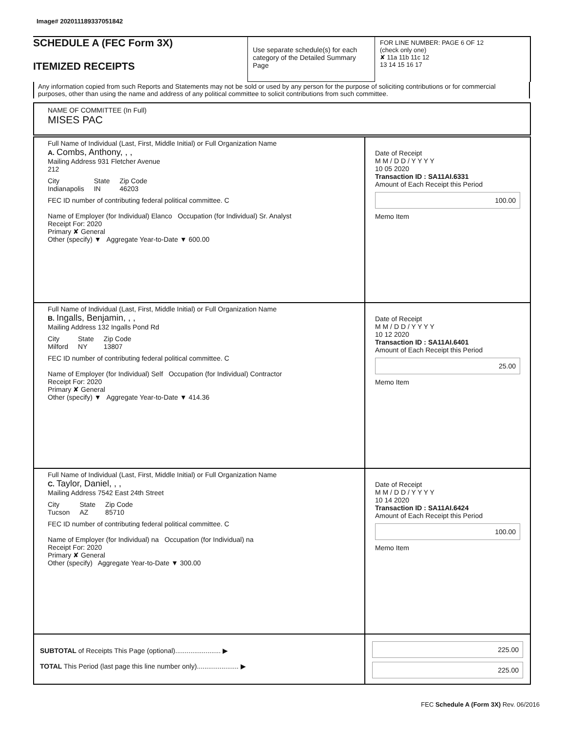Image# 202011189337051842
SCHEDULE A (FEC Form 3X)
ITEMIZED RECEIPTS
Use separate schedule(s) for each category of the Detailed Summary Page
FOR LINE NUMBER: PAGE 6 OF 12
(check only one)
✘ 11a 11b 11c 12
13 14 15 16 17
Any information copied from such Reports and Statements may not be sold or used by any person for the purpose of soliciting contributions or for commercial purposes, other than using the name and address of any political committee to solicit contributions from such committee.
NAME OF COMMITTEE (In Full)
MISES PAC
Full Name of Individual (Last, First, Middle Initial) or Full Organization Name
A. Combs, Anthony, , ,
Mailing Address 931 Fletcher Avenue
212
City
Indianapolis State
IN Zip Code
46203
FEC ID number of contributing federal political committee. C
Name of Employer (for Individual) Elanco Occupation (for Individual) Sr. Analyst
Receipt For: 2020
Primary ✘ General
Other (specify) ▼ Aggregate Year-to-Date ▼ 600.00
Date of Receipt
M M / D D / Y Y Y Y
10 05 2020
Transaction ID : SA11AI.6331
Amount of Each Receipt this Period
100.00
Memo Item
Full Name of Individual (Last, First, Middle Initial) or Full Organization Name
B. Ingalls, Benjamin, , ,
Mailing Address 132 Ingalls Pond Rd
City
Milford State
NY Zip Code
13807
FEC ID number of contributing federal political committee. C
Name of Employer (for Individual) Self Occupation (for Individual) Contractor
Receipt For: 2020
Primary ✘ General
Other (specify) ▼ Aggregate Year-to-Date ▼ 414.36
Date of Receipt
M M / D D / Y Y Y Y
10 12 2020
Transaction ID : SA11AI.6401
Amount of Each Receipt this Period
25.00
Memo Item
Full Name of Individual (Last, First, Middle Initial) or Full Organization Name
C. Taylor, Daniel, , ,
Mailing Address 7542 East 24th Street
City
Tucson State
AZ Zip Code
85710
FEC ID number of contributing federal political committee. C
Name of Employer (for Individual) na Occupation (for Individual) na
Receipt For: 2020
Primary ✘ General
Other (specify) Aggregate Year-to-Date ▼ 300.00
Date of Receipt
M M / D D / Y Y Y Y
10 14 2020
Transaction ID : SA11AI.6424
Amount of Each Receipt this Period
100.00
Memo Item
SUBTOTAL of Receipts This Page (optional)........................ ▶
TOTAL This Period (last page this line number only)...................... ▶
225.00
225.00
FEC Schedule A (Form 3X) Rev. 06/2016